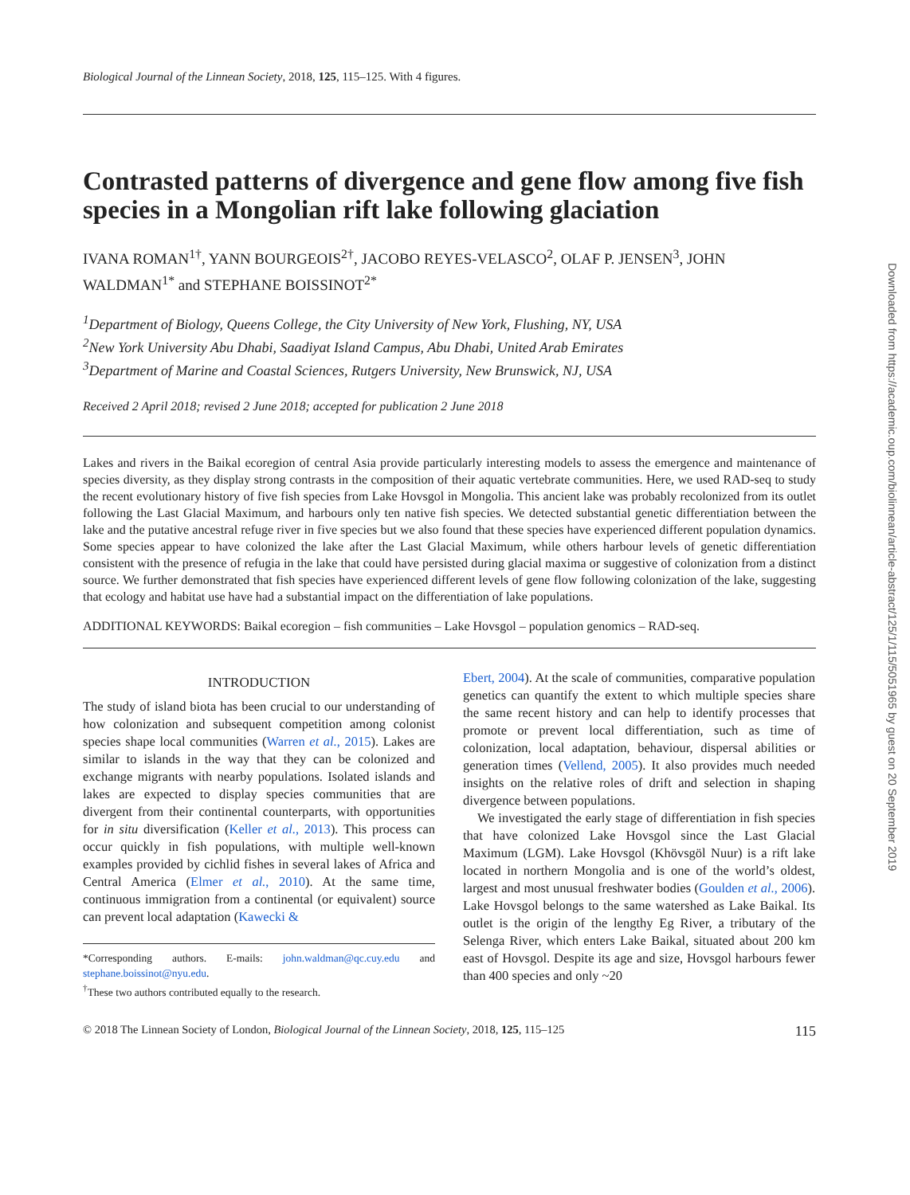Downloaded from https://academic.oup.com/biolinnean/article-abstract/125/1/115/5051965 by guest on 20 September 2019
Biological Journal of the Linnean Society, 2018, 125, 115–125. With 4 figures.
Contrasted patterns of divergence and gene flow among five fish species in a Mongolian rift lake following glaciation
IVANA ROMAN<sup>1†</sup>, YANN BOURGEOIS<sup>2†</sup>, JACOBO REYES-VELASCO<sup>2</sup>, OLAF P. JENSEN<sup>3</sup>, JOHN WALDMAN<sup>1*</sup> and STEPHANE BOISSINOT<sup>2*</sup>
<sup>1</sup> Department of Biology, Queens College, the City University of New York, Flushing, NY, USA
<sup>2</sup> New York University Abu Dhabi, Saadiyat Island Campus, Abu Dhabi, United Arab Emirates
<sup>3</sup> Department of Marine and Coastal Sciences, Rutgers University, New Brunswick, NJ, USA
Received 2 April 2018; revised 2 June 2018; accepted for publication 2 June 2018
Lakes and rivers in the Baikal ecoregion of central Asia provide particularly interesting models to assess the emergence and maintenance of species diversity, as they display strong contrasts in the composition of their aquatic vertebrate communities. Here, we used RAD-seq to study the recent evolutionary history of five fish species from Lake Hovsgol in Mongolia. This ancient lake was probably recolonized from its outlet following the Last Glacial Maximum, and harbours only ten native fish species. We detected substantial genetic differentiation between the lake and the putative ancestral refuge river in five species but we also found that these species have experienced different population dynamics. Some species appear to have colonized the lake after the Last Glacial Maximum, while others harbour levels of genetic differentiation consistent with the presence of refugia in the lake that could have persisted during glacial maxima or suggestive of colonization from a distinct source. We further demonstrated that fish species have experienced different levels of gene flow following colonization of the lake, suggesting that ecology and habitat use have had a substantial impact on the differentiation of lake populations.
ADDITIONAL KEYWORDS: Baikal ecoregion – fish communities – Lake Hovsgol – population genomics – RAD-seq.
INTRODUCTION
The study of island biota has been crucial to our understanding of how colonization and subsequent competition among colonist species shape local communities (Warren et al., 2015). Lakes are similar to islands in the way that they can be colonized and exchange migrants with nearby populations. Isolated islands and lakes are expected to display species communities that are divergent from their continental counterparts, with opportunities for in situ diversification (Keller et al., 2013). This process can occur quickly in fish populations, with multiple well-known examples provided by cichlid fishes in several lakes of Africa and Central America (Elmer et al., 2010). At the same time, continuous immigration from a continental (or equivalent) source can prevent local adaptation (Kawecki &
*Corresponding authors. E-mails: john.waldman@qc.cuy.edu and stephane.boissinot@nyu.edu.
<sup>†</sup> These two authors contributed equally to the research.
Ebert, 2004). At the scale of communities, comparative population genetics can quantify the extent to which multiple species share the same recent history and can help to identify processes that promote or prevent local differentiation, such as time of colonization, local adaptation, behaviour, dispersal abilities or generation times (Vellend, 2005). It also provides much needed insights on the relative roles of drift and selection in shaping divergence between populations.
We investigated the early stage of differentiation in fish species that have colonized Lake Hovsgol since the Last Glacial Maximum (LGM). Lake Hovsgol (Khövsgöl Nuur) is a rift lake located in northern Mongolia and is one of the world’s oldest, largest and most unusual freshwater bodies (Goulden et al., 2006). Lake Hovsgol belongs to the same watershed as Lake Baikal. Its outlet is the origin of the lengthy Eg River, a tributary of the Selenga River, which enters Lake Baikal, situated about 200 km east of Hovsgol. Despite its age and size, Hovsgol harbours fewer than 400 species and only ~20
© 2018 The Linnean Society of London, Biological Journal of the Linnean Society, 2018, 125, 115–125 115